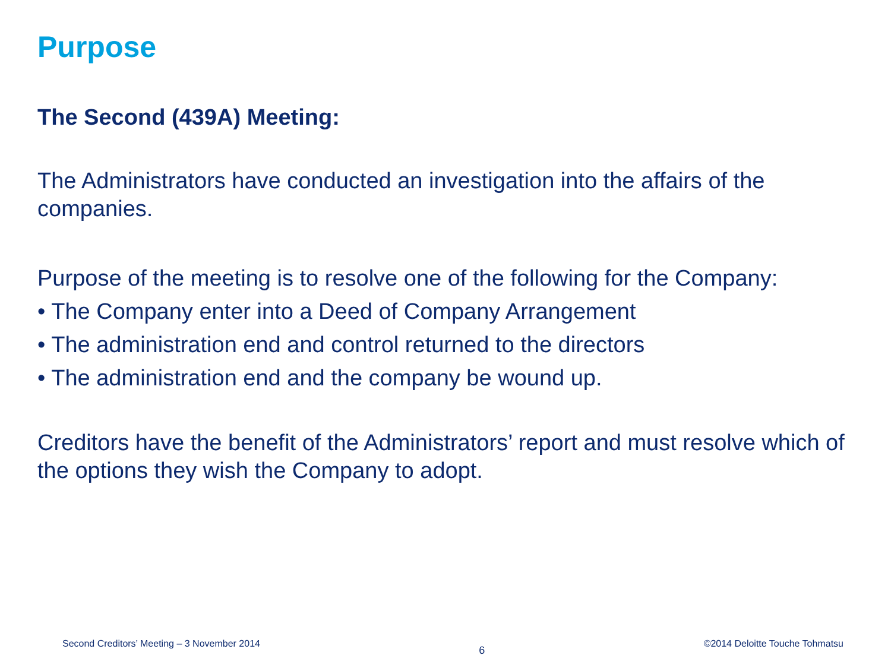Purpose
The Second (439A) Meeting:
The Administrators have conducted an investigation into the affairs of the companies.
Purpose of the meeting is to resolve one of the following for the Company:
• The Company enter into a Deed of Company Arrangement
• The administration end and control returned to the directors
• The administration end and the company be wound up.
Creditors have the benefit of the Administrators’ report and must resolve which of the options they wish the Company to adopt.
Second Creditors’ Meeting – 3 November 2014 6 ©2014 Deloitte Touche Tohmatsu